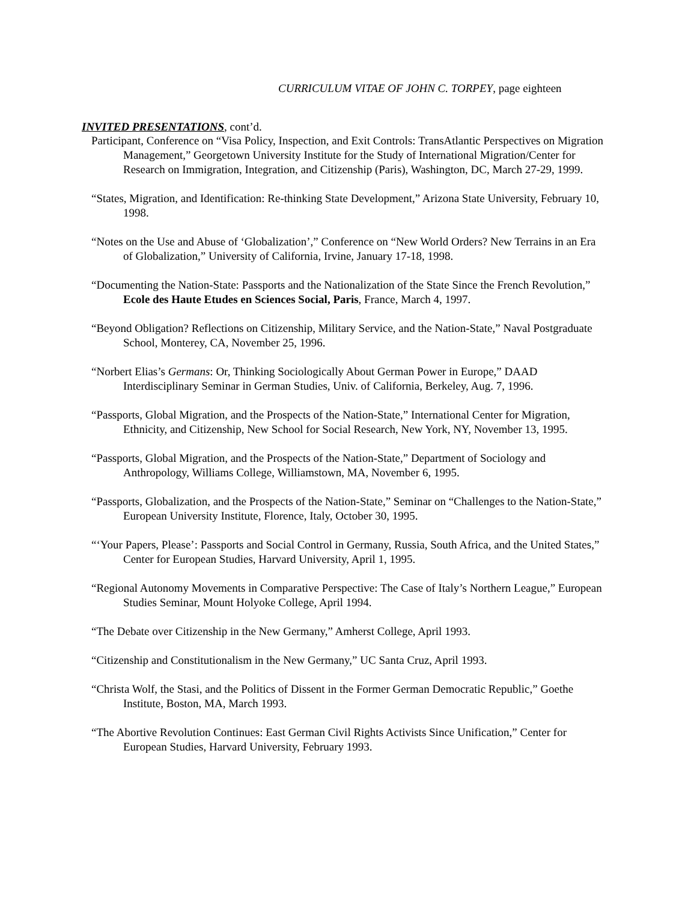CURRICULUM VITAE OF JOHN C. TORPEY, page eighteen
INVITED PRESENTATIONS, cont’d.
Participant, Conference on “Visa Policy, Inspection, and Exit Controls: TransAtlantic Perspectives on Migration Management,” Georgetown University Institute for the Study of International Migration/Center for Research on Immigration, Integration, and Citizenship (Paris), Washington, DC, March 27-29, 1999.
“States, Migration, and Identification: Re-thinking State Development,” Arizona State University, February 10, 1998.
“Notes on the Use and Abuse of ‘Globalization’,” Conference on “New World Orders? New Terrains in an Era of Globalization,” University of California, Irvine, January 17-18, 1998.
“Documenting the Nation-State: Passports and the Nationalization of the State Since the French Revolution,” Ecole des Haute Etudes en Sciences Social, Paris, France, March 4, 1997.
“Beyond Obligation? Reflections on Citizenship, Military Service, and the Nation-State,” Naval Postgraduate School, Monterey, CA, November 25, 1996.
“Norbert Elias’s Germans: Or, Thinking Sociologically About German Power in Europe,” DAAD Interdisciplinary Seminar in German Studies, Univ. of California, Berkeley, Aug. 7, 1996.
“Passports, Global Migration, and the Prospects of the Nation-State,” International Center for Migration, Ethnicity, and Citizenship, New School for Social Research, New York, NY, November 13, 1995.
“Passports, Global Migration, and the Prospects of the Nation-State,” Department of Sociology and Anthropology, Williams College, Williamstown, MA, November 6, 1995.
“Passports, Globalization, and the Prospects of the Nation-State,” Seminar on “Challenges to the Nation-State,” European University Institute, Florence, Italy, October 30, 1995.
“‘Your Papers, Please’: Passports and Social Control in Germany, Russia, South Africa, and the United States,” Center for European Studies, Harvard University, April 1, 1995.
“Regional Autonomy Movements in Comparative Perspective: The Case of Italy’s Northern League,” European Studies Seminar, Mount Holyoke College, April 1994.
“The Debate over Citizenship in the New Germany,” Amherst College, April 1993.
“Citizenship and Constitutionalism in the New Germany,” UC Santa Cruz, April 1993.
“Christa Wolf, the Stasi, and the Politics of Dissent in the Former German Democratic Republic,” Goethe Institute, Boston, MA, March 1993.
“The Abortive Revolution Continues: East German Civil Rights Activists Since Unification,” Center for European Studies, Harvard University, February 1993.